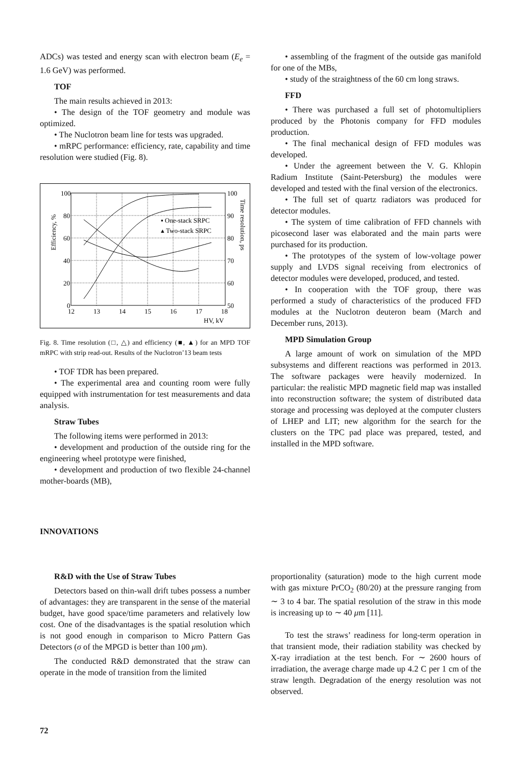ADCs) was tested and energy scan with electron beam (E<sub>e</sub> = 1.6 GeV) was performed.
TOF
The main results achieved in 2013:
• The design of the TOF geometry and module was optimized.
• The Nuclotron beam line for tests was upgraded.
• mRPC performance: efficiency, rate, capability and time resolution were studied (Fig. 8).
100
80
60
40
20
0
100
90
80
70
60
50
12
13
14
15
16
17
18
HV, kV
▪ One-stack SRPC
▴ Two-stack SRPC
Efficiency, %
Time resolution, ps
Fig. 8. Time resolution (□, △) and efficiency (■, ▲) for an MPD TOF mRPC with strip read-out. Results of the Nuclotron’13 beam tests
• TOF TDR has been prepared.
• The experimental area and counting room were fully equipped with instrumentation for test measurements and data analysis.
Straw Tubes
The following items were performed in 2013:
• development and production of the outside ring for the engineering wheel prototype were finished,
• development and production of two flexible 24-channel mother-boards (MB),
• assembling of the fragment of the outside gas manifold for one of the MBs,
• study of the straightness of the 60 cm long straws.
FFD
• There was purchased a full set of photomultipliers produced by the Photonis company for FFD modules production.
• The final mechanical design of FFD modules was developed.
• Under the agreement between the V. G. Khlopin Radium Institute (Saint-Petersburg) the modules were developed and tested with the final version of the electronics.
• The full set of quartz radiators was produced for detector modules.
• The system of time calibration of FFD channels with picosecond laser was elaborated and the main parts were purchased for its production.
• The prototypes of the system of low-voltage power supply and LVDS signal receiving from electronics of detector modules were developed, produced, and tested.
• In cooperation with the TOF group, there was performed a study of characteristics of the produced FFD modules at the Nuclotron deuteron beam (March and December runs, 2013).
MPD Simulation Group
A large amount of work on simulation of the MPD subsystems and different reactions was performed in 2013. The software packages were heavily modernized. In particular: the realistic MPD magnetic field map was installed into reconstruction software; the system of distributed data storage and processing was deployed at the computer clusters of LHEP and LIT; new algorithm for the search for the clusters on the TPC pad place was prepared, tested, and installed in the MPD software.
INNOVATIONS
R&D with the Use of Straw Tubes
Detectors based on thin-wall drift tubes possess a number of advantages: they are transparent in the sense of the material budget, have good space/time parameters and relatively low cost. One of the disadvantages is the spatial resolution which is not good enough in comparison to Micro Pattern Gas Detectors (σ of the MPGD is better than 100 μm).
The conducted R&D demonstrated that the straw can operate in the mode of transition from the limited
proportionality (saturation) mode to the high current mode with gas mixture PrCO<sub>2</sub> (80/20) at the pressure ranging from ∼ 3 to 4 bar. The spatial resolution of the straw in this mode is increasing up to ∼ 40 μm [11].
To test the straws’ readiness for long-term operation in that transient mode, their radiation stability was checked by X-ray irradiation at the test bench. For ∼ 2600 hours of irradiation, the average charge made up 4.2 C per 1 cm of the straw length. Degradation of the energy resolution was not observed.
72